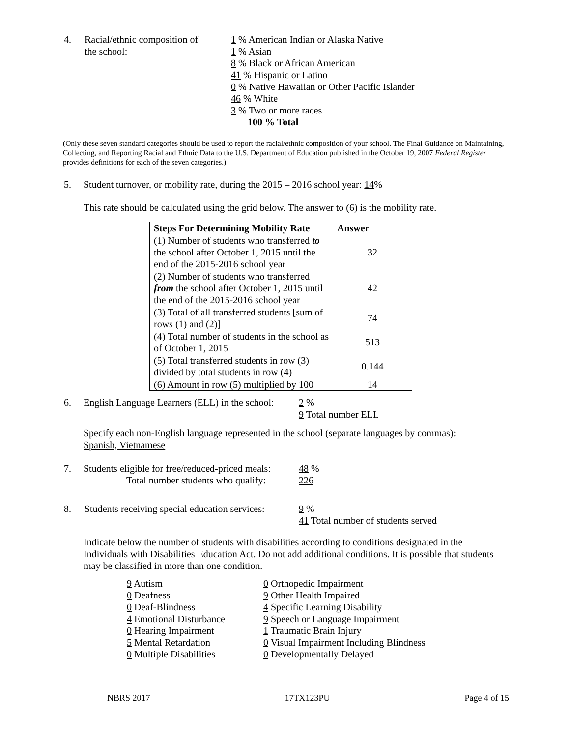4. Racial/ethnic composition of
the school:
1 % American Indian or Alaska Native
1 % Asian
8 % Black or African American
41 % Hispanic or Latino
0 % Native Hawaiian or Other Pacific Islander
46 % White
3 % Two or more races
100 % Total
(Only these seven standard categories should be used to report the racial/ethnic composition of your school. The Final Guidance on Maintaining, Collecting, and Reporting Racial and Ethnic Data to the U.S. Department of Education published in the October 19, 2007 Federal Register provides definitions for each of the seven categories.)
5. Student turnover, or mobility rate, during the 2015 – 2016 school year: 14%
This rate should be calculated using the grid below. The answer to (6) is the mobility rate.
| Steps For Determining Mobility Rate | Answer |
| --- | --- |
| (1) Number of students who transferred to the school after October 1, 2015 until the end of the 2015-2016 school year | 32 |
| (2) Number of students who transferred from the school after October 1, 2015 until the end of the 2015-2016 school year | 42 |
| (3) Total of all transferred students [sum of rows (1) and (2)] | 74 |
| (4) Total number of students in the school as of October 1, 2015 | 513 |
| (5) Total transferred students in row (3) divided by total students in row (4) | 0.144 |
| (6) Amount in row (5) multiplied by 100 | 14 |
6. English Language Learners (ELL) in the school:
2 %
9 Total number ELL
Specify each non-English language represented in the school (separate languages by commas):
Spanish, Vietnamese
7. Students eligible for free/reduced-priced meals:
Total number students who qualify:
48 %
226
8. Students receiving special education services:
9 %
41 Total number of students served
Indicate below the number of students with disabilities according to conditions designated in the Individuals with Disabilities Education Act. Do not add additional conditions. It is possible that students may be classified in more than one condition.
9 Autism
0 Deafness
0 Deaf-Blindness
4 Emotional Disturbance
0 Hearing Impairment
5 Mental Retardation
0 Multiple Disabilities
0 Orthopedic Impairment
9 Other Health Impaired
4 Specific Learning Disability
9 Speech or Language Impairment
1 Traumatic Brain Injury
0 Visual Impairment Including Blindness
0 Developmentally Delayed
NBRS 2017 17TX123PU Page 4 of 15